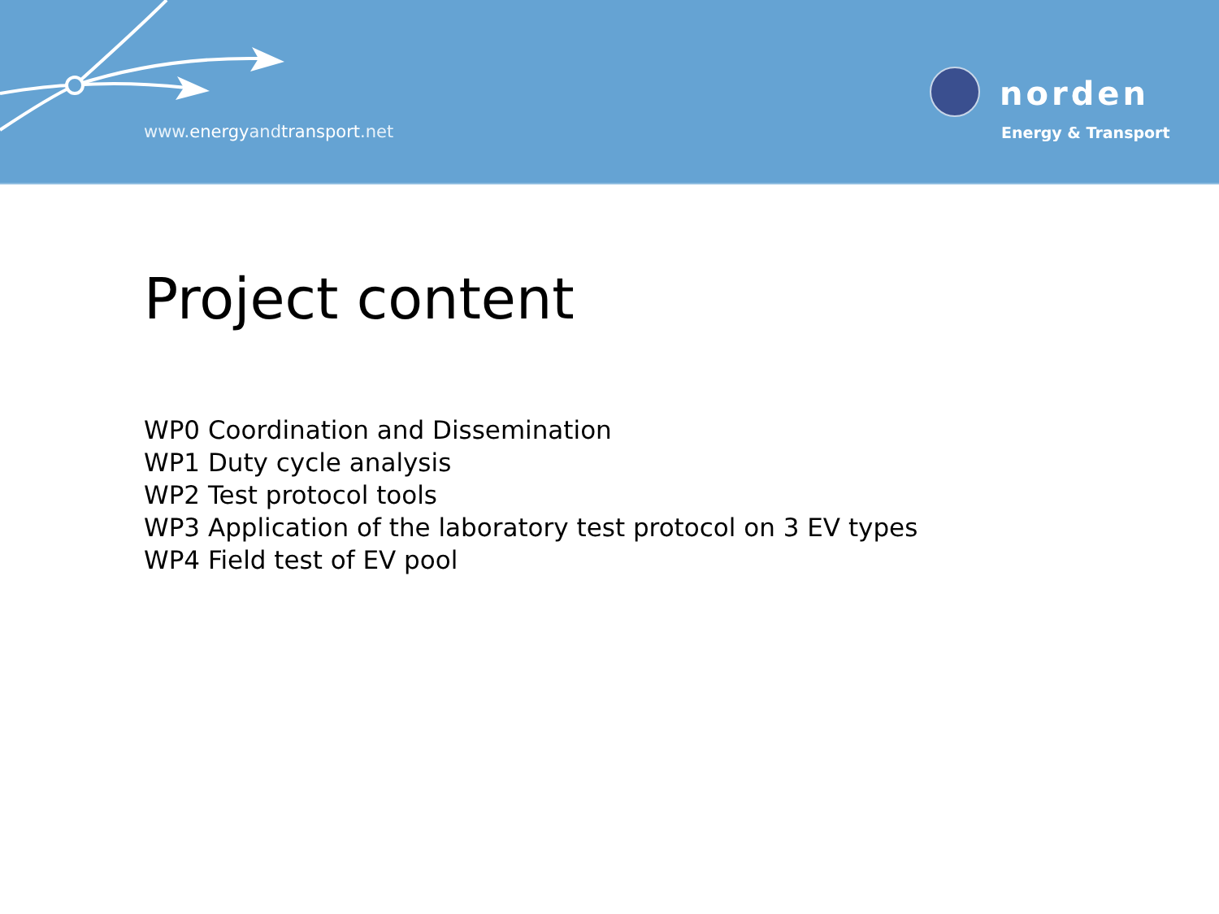www.energyandtransport.net
norden
Energy & Transport
Project content
WP0 Coordination and Dissemination
WP1 Duty cycle analysis
WP2 Test protocol tools
WP3 Application of the laboratory test protocol on 3 EV types
WP4 Field test of EV pool